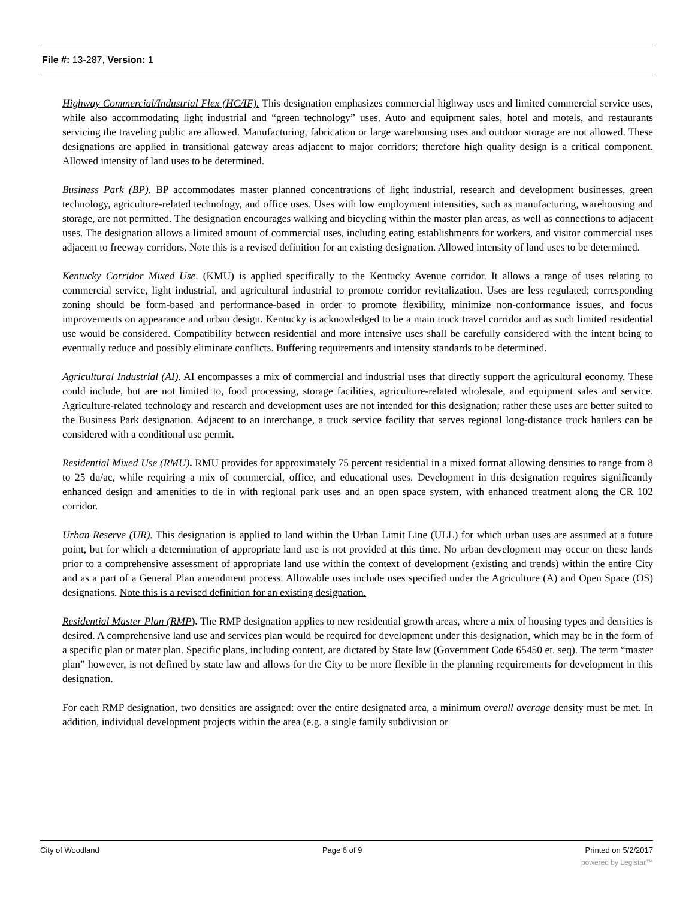File #: 13-287, Version: 1
Highway Commercial/Industrial Flex (HC/IF). This designation emphasizes commercial highway uses and limited commercial service uses, while also accommodating light industrial and “green technology” uses. Auto and equipment sales, hotel and motels, and restaurants servicing the traveling public are allowed. Manufacturing, fabrication or large warehousing uses and outdoor storage are not allowed. These designations are applied in transitional gateway areas adjacent to major corridors; therefore high quality design is a critical component. Allowed intensity of land uses to be determined.
Business Park (BP). BP accommodates master planned concentrations of light industrial, research and development businesses, green technology, agriculture-related technology, and office uses. Uses with low employment intensities, such as manufacturing, warehousing and storage, are not permitted. The designation encourages walking and bicycling within the master plan areas, as well as connections to adjacent uses. The designation allows a limited amount of commercial uses, including eating establishments for workers, and visitor commercial uses adjacent to freeway corridors. Note this is a revised definition for an existing designation. Allowed intensity of land uses to be determined.
Kentucky Corridor Mixed Use. (KMU) is applied specifically to the Kentucky Avenue corridor. It allows a range of uses relating to commercial service, light industrial, and agricultural industrial to promote corridor revitalization. Uses are less regulated; corresponding zoning should be form-based and performance-based in order to promote flexibility, minimize non-conformance issues, and focus improvements on appearance and urban design. Kentucky is acknowledged to be a main truck travel corridor and as such limited residential use would be considered. Compatibility between residential and more intensive uses shall be carefully considered with the intent being to eventually reduce and possibly eliminate conflicts. Buffering requirements and intensity standards to be determined.
Agricultural Industrial (AI). AI encompasses a mix of commercial and industrial uses that directly support the agricultural economy. These could include, but are not limited to, food processing, storage facilities, agriculture-related wholesale, and equipment sales and service. Agriculture-related technology and research and development uses are not intended for this designation; rather these uses are better suited to the Business Park designation. Adjacent to an interchange, a truck service facility that serves regional long-distance truck haulers can be considered with a conditional use permit.
Residential Mixed Use (RMU). RMU provides for approximately 75 percent residential in a mixed format allowing densities to range from 8 to 25 du/ac, while requiring a mix of commercial, office, and educational uses. Development in this designation requires significantly enhanced design and amenities to tie in with regional park uses and an open space system, with enhanced treatment along the CR 102 corridor.
Urban Reserve (UR). This designation is applied to land within the Urban Limit Line (ULL) for which urban uses are assumed at a future point, but for which a determination of appropriate land use is not provided at this time. No urban development may occur on these lands prior to a comprehensive assessment of appropriate land use within the context of development (existing and trends) within the entire City and as a part of a General Plan amendment process. Allowable uses include uses specified under the Agriculture (A) and Open Space (OS) designations. Note this is a revised definition for an existing designation.
Residential Master Plan (RMP). The RMP designation applies to new residential growth areas, where a mix of housing types and densities is desired. A comprehensive land use and services plan would be required for development under this designation, which may be in the form of a specific plan or mater plan. Specific plans, including content, are dictated by State law (Government Code 65450 et. seq). The term “master plan” however, is not defined by state law and allows for the City to be more flexible in the planning requirements for development in this designation.
For each RMP designation, two densities are assigned: over the entire designated area, a minimum overall average density must be met. In addition, individual development projects within the area (e.g. a single family subdivision or
City of Woodland Page 6 of 9 Printed on 5/2/2017
powered by Legistar™